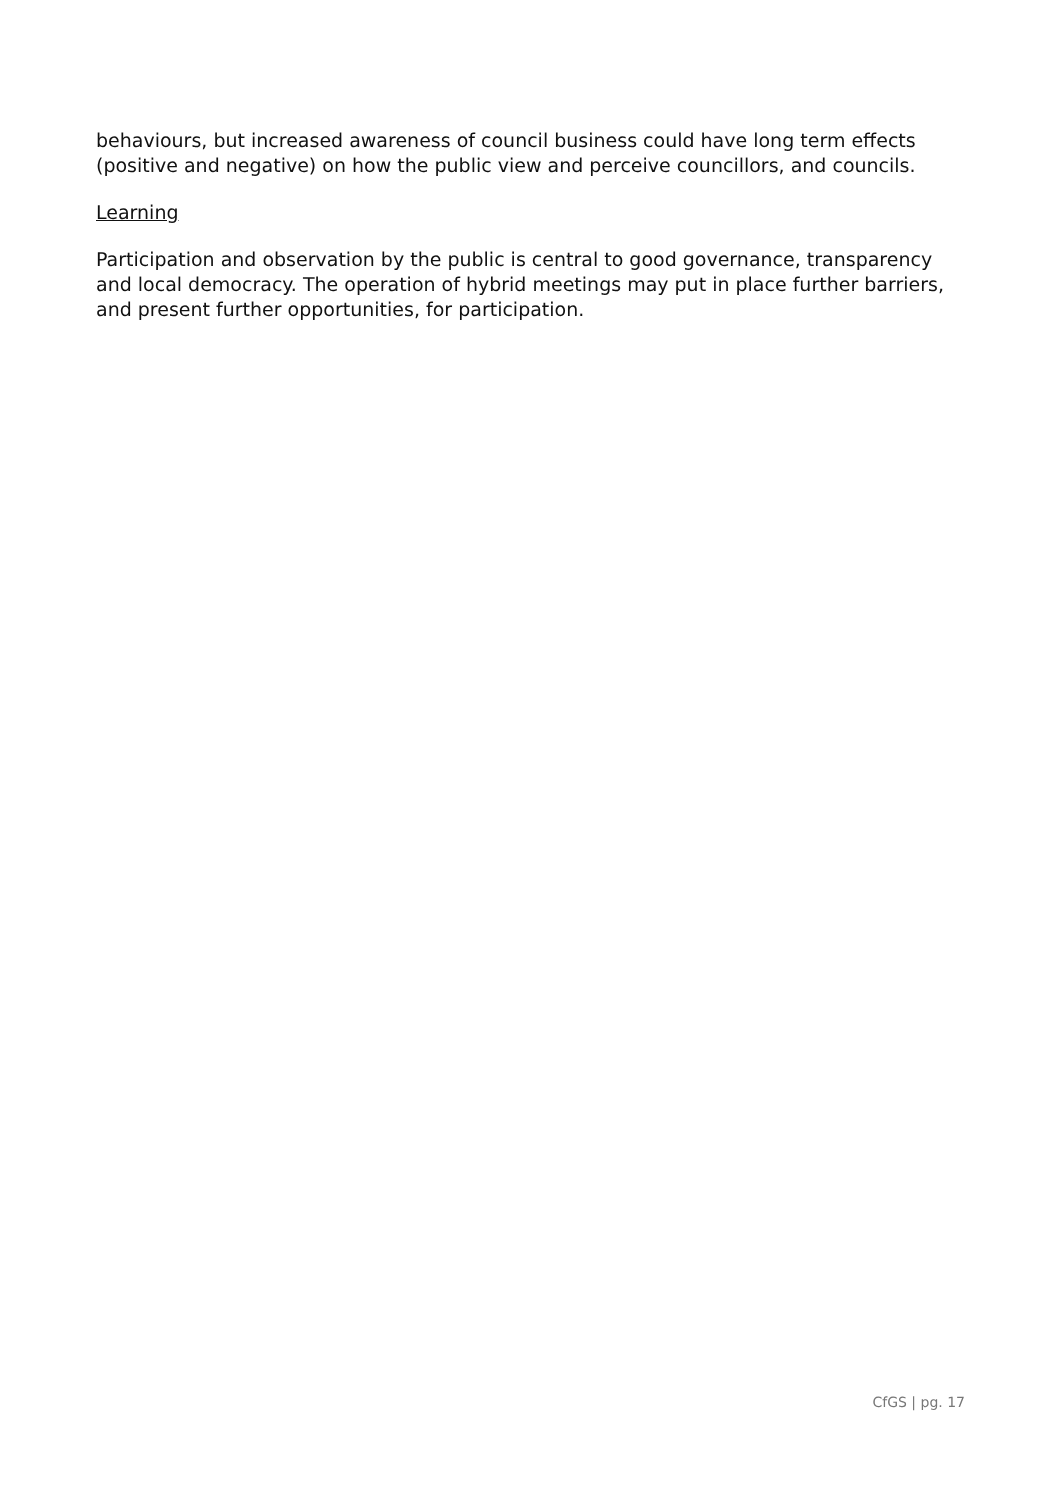behaviours, but increased awareness of council business could have long term effects (positive and negative) on how the public view and perceive councillors, and councils.
Learning
Participation and observation by the public is central to good governance, transparency and local democracy. The operation of hybrid meetings may put in place further barriers, and present further opportunities, for participation.
CfGS | pg. 17